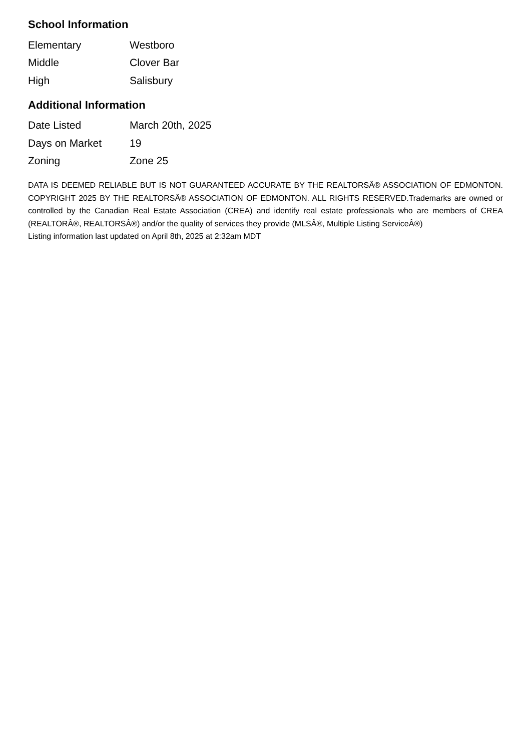School Information
| Elementary | Westboro |
| Middle | Clover Bar |
| High | Salisbury |
Additional Information
| Date Listed | March 20th, 2025 |
| Days on Market | 19 |
| Zoning | Zone 25 |
DATA IS DEEMED RELIABLE BUT IS NOT GUARANTEED ACCURATE BY THE REALTORSÂ® ASSOCIATION OF EDMONTON. COPYRIGHT 2025 BY THE REALTORSÂ® ASSOCIATION OF EDMONTON. ALL RIGHTS RESERVED.Trademarks are owned or controlled by the Canadian Real Estate Association (CREA) and identify real estate professionals who are members of CREA (REALTORÂ®, REALTORSÂ®) and/or the quality of services they provide (MLSÂ®, Multiple Listing ServiceÂ®)
Listing information last updated on April 8th, 2025 at 2:32am MDT